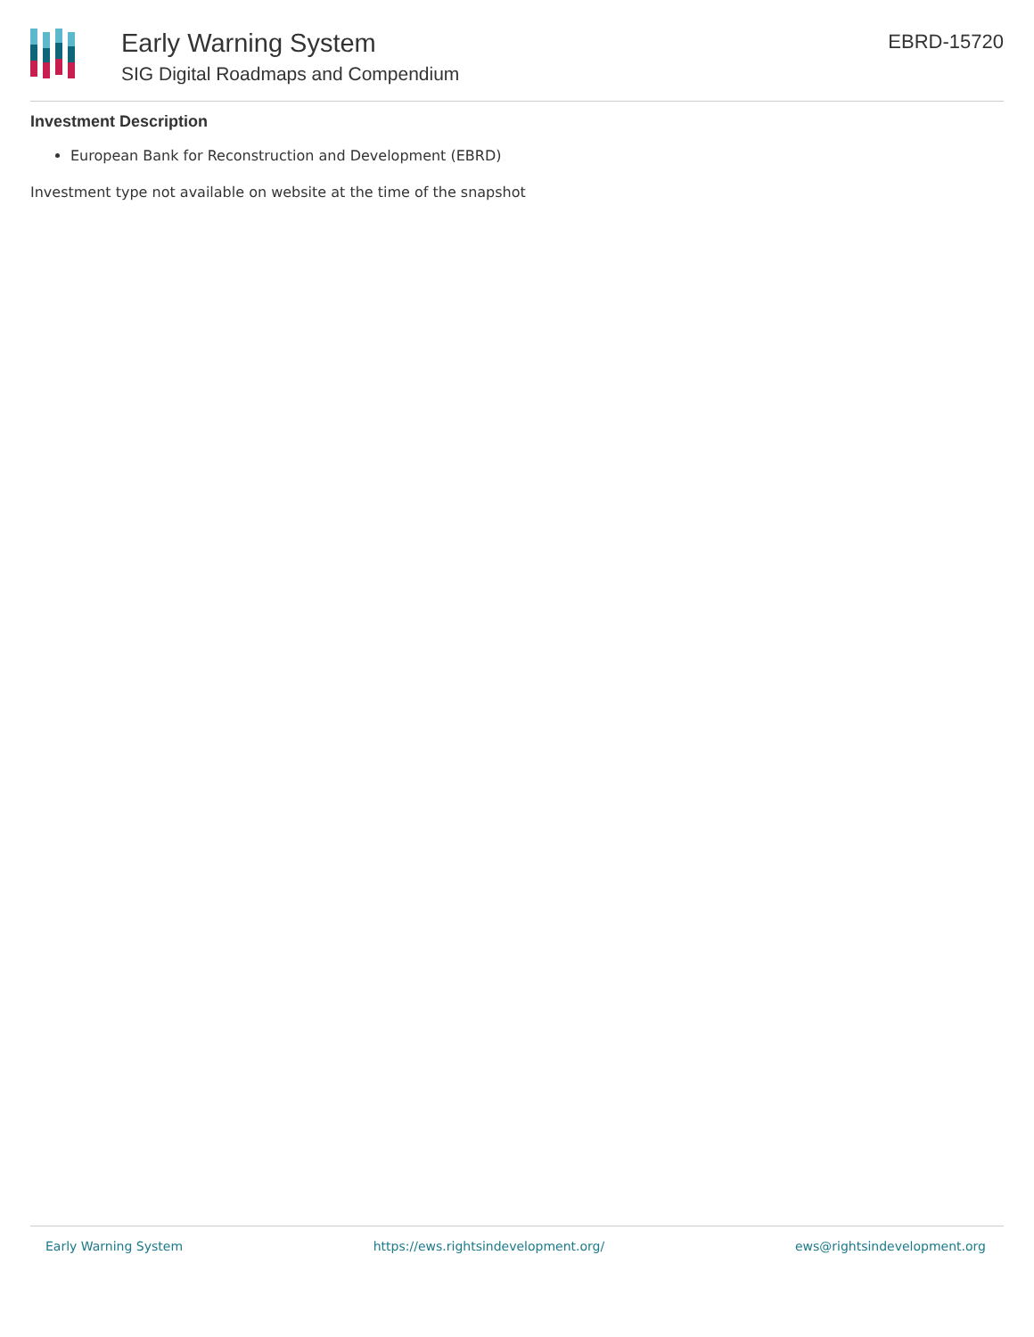Early Warning System
SIG Digital Roadmaps and Compendium
EBRD-15720
Investment Description
European Bank for Reconstruction and Development (EBRD)
Investment type not available on website at the time of the snapshot
Early Warning System https://ews.rightsindevelopment.org/ ews@rightsindevelopment.org